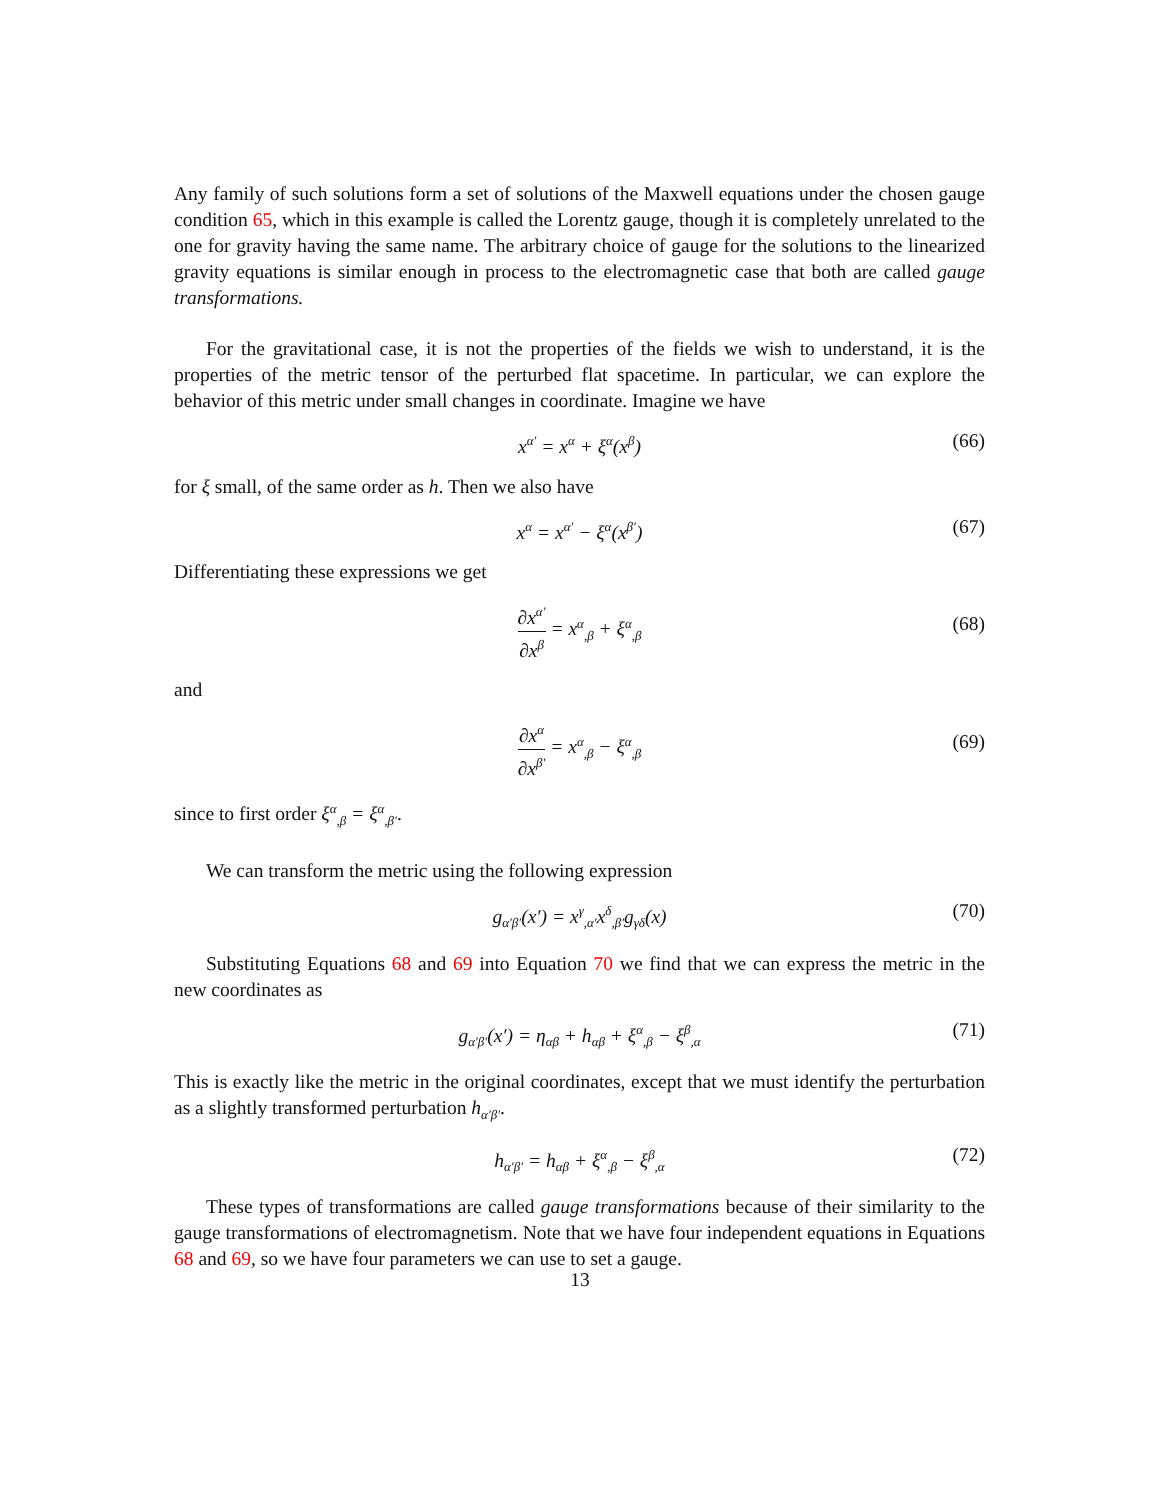Any family of such solutions form a set of solutions of the Maxwell equations under the chosen gauge condition 65, which in this example is called the Lorentz gauge, though it is completely unrelated to the one for gravity having the same name. The arbitrary choice of gauge for the solutions to the linearized gravity equations is similar enough in process to the electromagnetic case that both are called gauge transformations.
For the gravitational case, it is not the properties of the fields we wish to understand, it is the properties of the metric tensor of the perturbed flat spacetime. In particular, we can explore the behavior of this metric under small changes in coordinate. Imagine we have
x<sup>α′</sup> = x<sup>α</sup> + ξ<sup>α</sup>(x<sup>β</sup>) (66)
for ξ small, of the same order as h. Then we also have
x<sup>α</sup> = x<sup>α′</sup> − ξ<sup>α</sup>(x<sup>β′</sup>) (67)
Differentiating these expressions we get
∂x<sup>α′</sup> ∂x<sup>β</sup> = x<sup>α</sup><sub>,β</sub> + ξ<sup>α</sup><sub>,β</sub>
(68)
and
∂x<sup>α</sup> ∂x<sup>β′</sup> = x<sup>α</sup><sub>,β</sub> − ξ<sup>α</sup><sub>,β</sub>
(69)
since to first order ξ<sup>α</sup><sub>,β</sub> = ξ<sup>α</sup><sub>,β′</sub>.
We can transform the metric using the following expression
g<sub>α′β′</sub>(x′) = x<sup>γ</sup><sub>,α′</sub>x<sup>δ</sup><sub>,β′</sub>g<sub>γδ</sub>(x) (70)
Substituting Equations 68 and 69 into Equation 70 we find that we can express the metric in the new coordinates as
g<sub>α′β′</sub>(x′) = η<sub>αβ</sub> + h<sub>αβ</sub> + ξ<sup>α</sup><sub>,β</sub> − ξ<sup>β</sup><sub>,α</sub> (71)
This is exactly like the metric in the original coordinates, except that we must identify the perturbation as a slightly transformed perturbation h<sub>α′β′</sub>.
h<sub>α′β′</sub> = h<sub>αβ</sub> + ξ<sup>α</sup><sub>,β</sub> − ξ<sup>β</sup><sub>,α</sub> (72)
These types of transformations are called gauge transformations because of their similarity to the gauge transformations of electromagnetism. Note that we have four independent equations in Equations 68 and 69, so we have four parameters we can use to set a gauge.
13